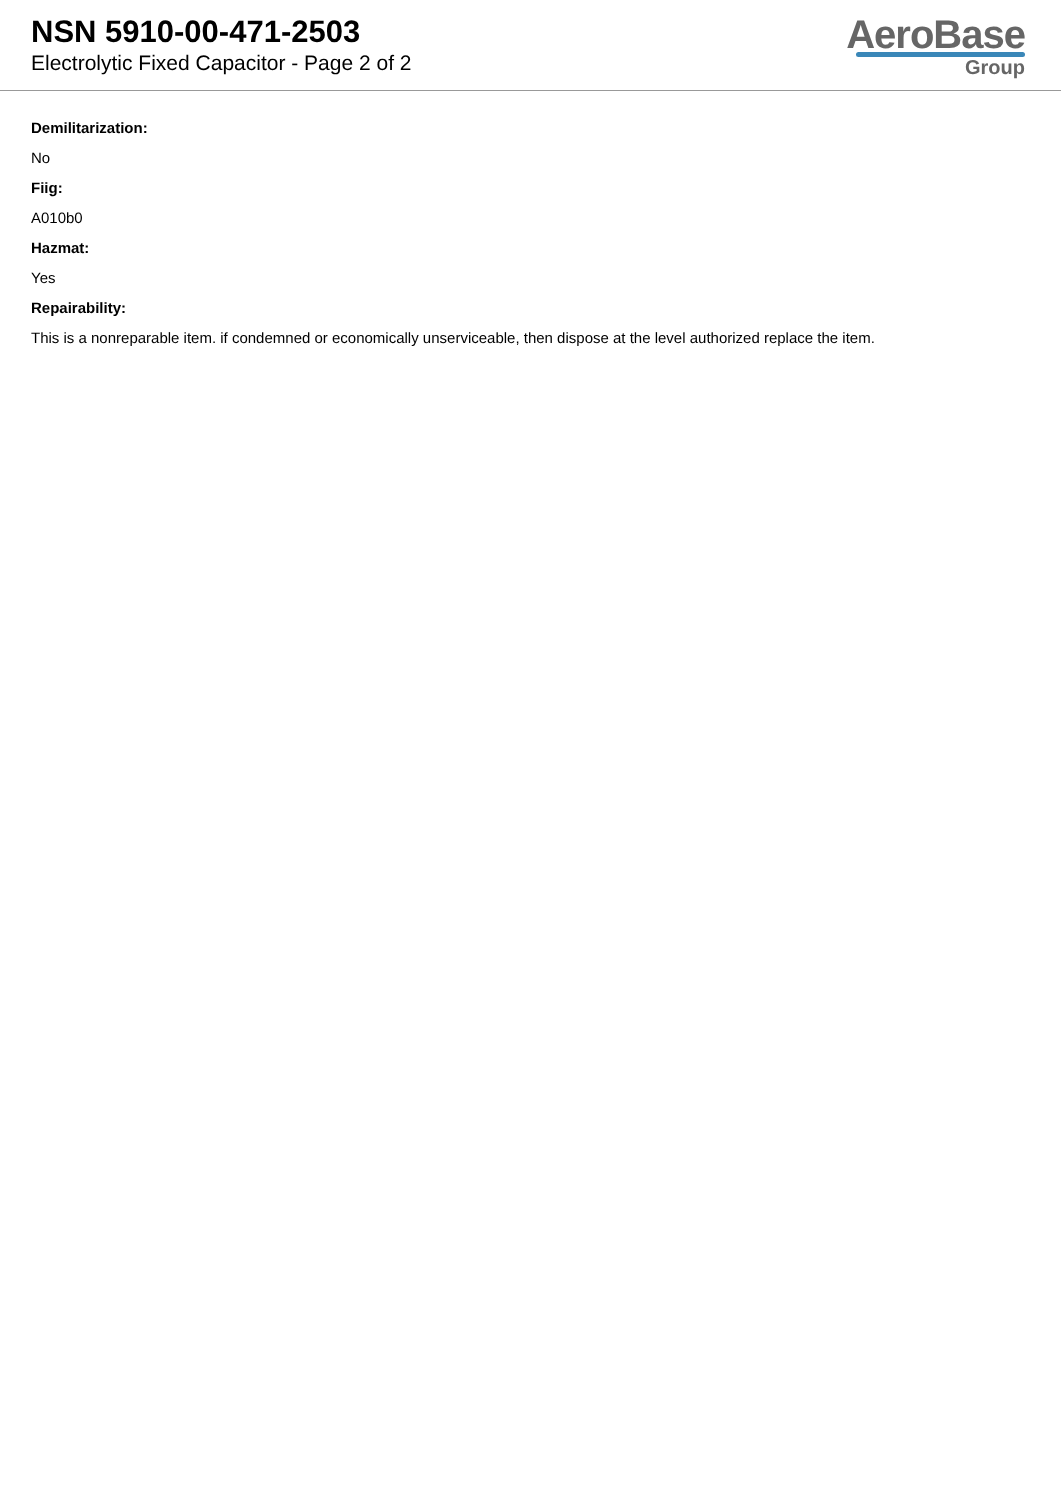NSN 5910-00-471-2503
Electrolytic Fixed Capacitor - Page 2 of 2
AeroBase
Group
Demilitarization:
No
Fiig:
A010b0
Hazmat:
Yes
Repairability:
This is a nonreparable item. if condemned or economically unserviceable, then dispose at the level authorized replace the item.